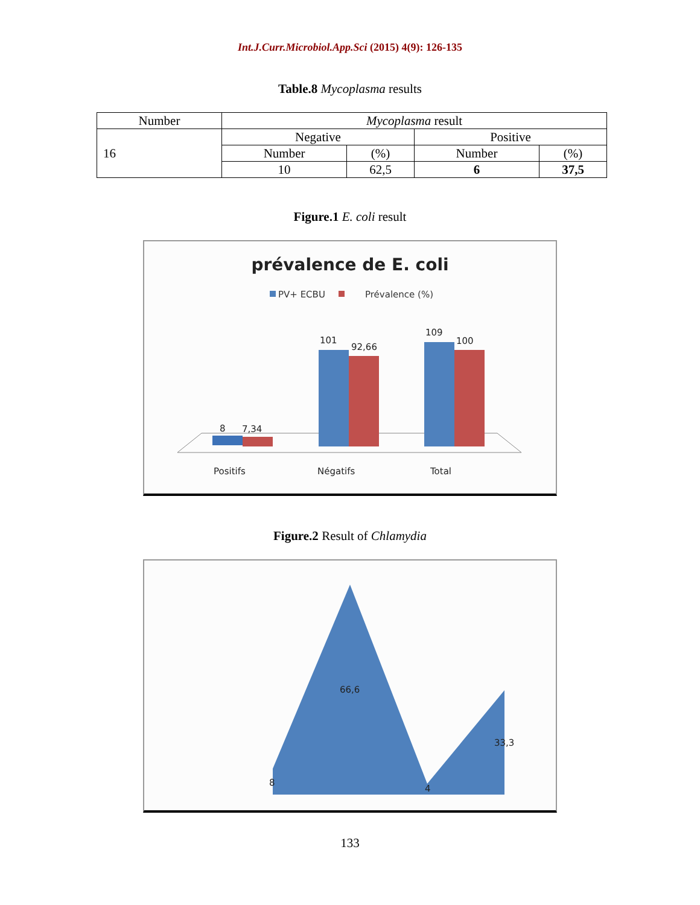Int.J.Curr.Microbiol.App.Sci (2015) 4(9): 126-135
Table.8 Mycoplasma results
| Number | Mycoplasma result | | | |
| 16 | Negative | | Positive | |
| | Number | (%) | Number | (%) |
| | 10 | 62,5 | 6 | 37,5 |
Figure.1 E. coli result
prévalence de E. coli
PV+ ECBU
Prévalence (%)
8
7,34
101
92,66
109
100
Positifs
Négatifs
Total
Figure.2 Result of Chlamydia
66,6
33,3
8
4
133